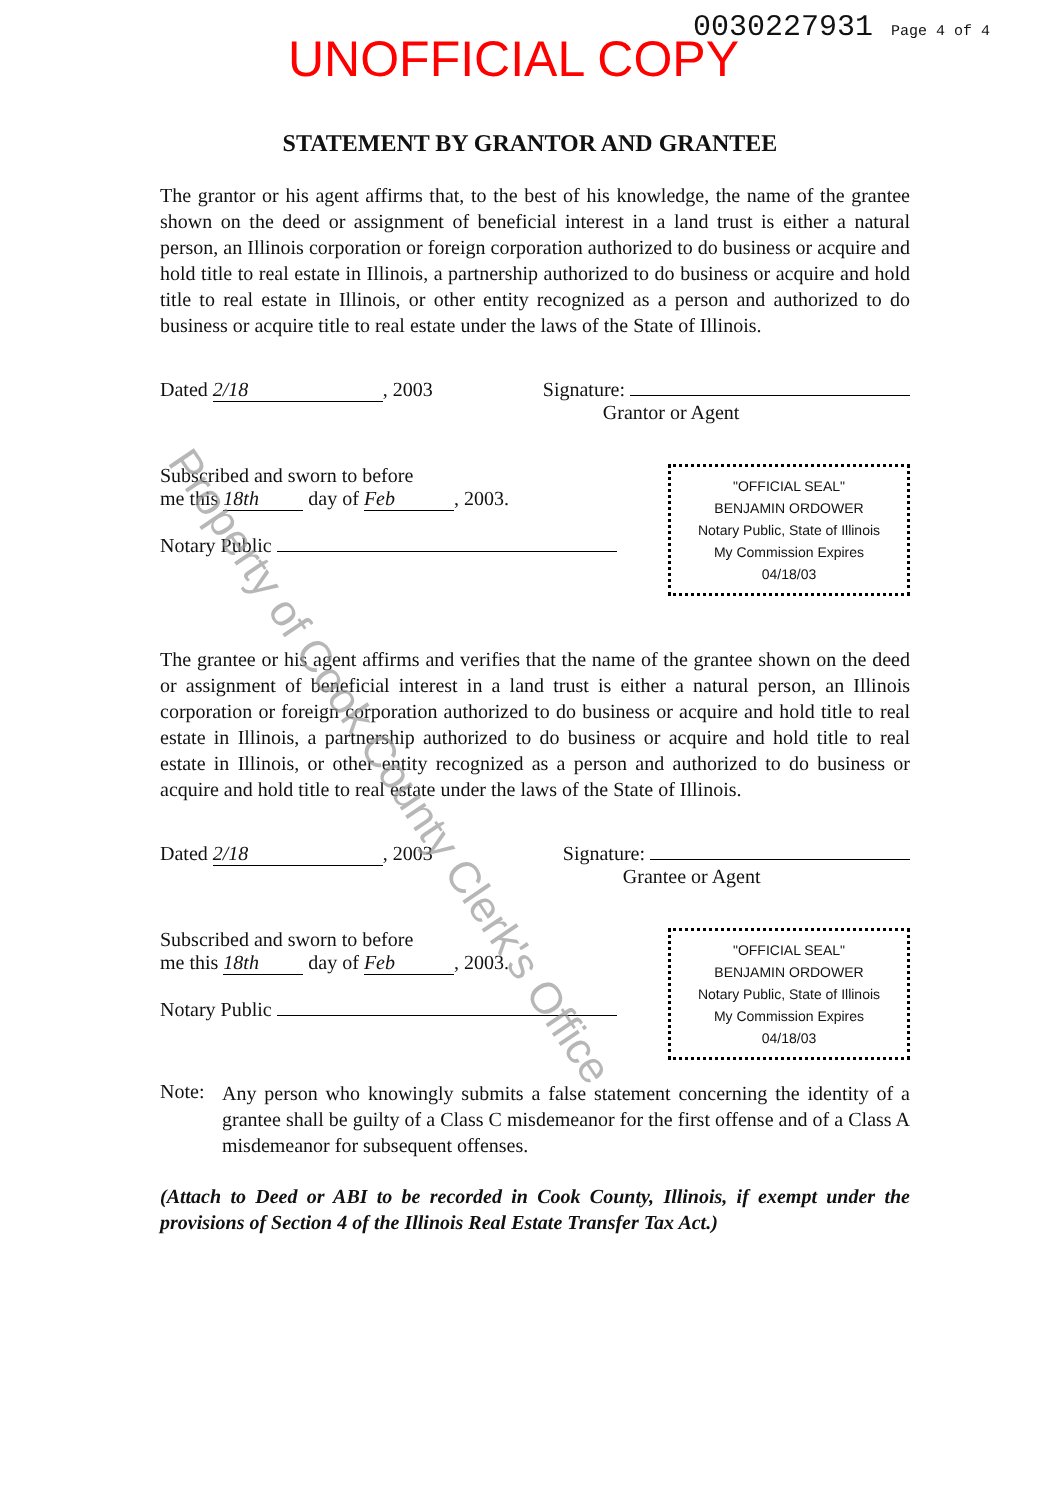UNOFFICIAL COPY
0030227931 Page 4 of 4
STATEMENT BY GRANTOR AND GRANTEE
The grantor or his agent affirms that, to the best of his knowledge, the name of the grantee shown on the deed or assignment of beneficial interest in a land trust is either a natural person, an Illinois corporation or foreign corporation authorized to do business or acquire and hold title to real estate in Illinois, a partnership authorized to do business or acquire and hold title to real estate in Illinois, or other entity recognized as a person and authorized to do business or acquire title to real estate under the laws of the State of Illinois.
Dated 2/18, 2003 Signature:
Grantor or Agent
Subscribed and sworn to before
me this 18th day of Feb, 2003.
Notary Public
"OFFICIAL SEAL"
BENJAMIN ORDOWER
Notary Public, State of Illinois
My Commission Expires 04/18/03
The grantee or his agent affirms and verifies that the name of the grantee shown on the deed or assignment of beneficial interest in a land trust is either a natural person, an Illinois corporation or foreign corporation authorized to do business or acquire and hold title to real estate in Illinois, a partnership authorized to do business or acquire and hold title to real estate in Illinois, or other entity recognized as a person and authorized to do business or acquire and hold title to real estate under the laws of the State of Illinois.
Dated 2/18, 2003 Signature:
Grantee or Agent
Subscribed and sworn to before
me this 18th day of Feb, 2003.
Notary Public
"OFFICIAL SEAL"
BENJAMIN ORDOWER
Notary Public, State of Illinois
My Commission Expires 04/18/03
Note:
Any person who knowingly submits a false statement concerning the identity of a grantee shall be guilty of a Class C misdemeanor for the first offense and of a Class A misdemeanor for subsequent offenses.
(Attach to Deed or ABI to be recorded in Cook County, Illinois, if exempt under the provisions of Section 4 of the Illinois Real Estate Transfer Tax Act.)
Property of Cook County Clerk's Office